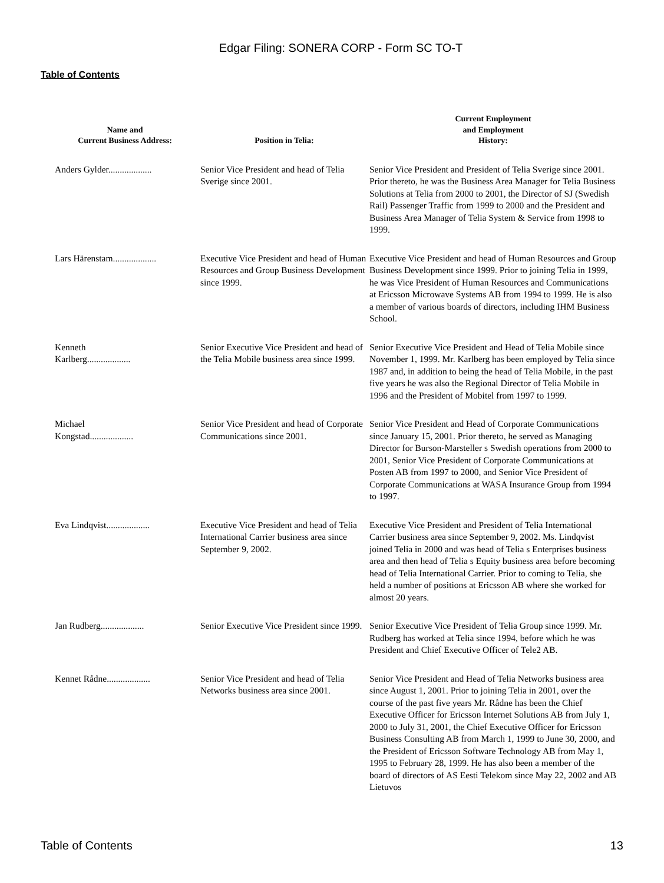Edgar Filing: SONERA CORP - Form SC TO-T
Table of Contents
| Name and Current Business Address: | Position in Telia: | Current Employment and Employment History: |
| --- | --- | --- |
| Anders Gylder................... | Senior Vice President and head of Telia Sverige since 2001. | Senior Vice President and President of Telia Sverige since 2001. Prior thereto, he was the Business Area Manager for Telia Business Solutions at Telia from 2000 to 2001, the Director of SJ (Swedish Rail) Passenger Traffic from 1999 to 2000 and the President and Business Area Manager of Telia System & Service from 1998 to 1999. |
| Lars Härenstam................... | Executive Vice President and head of Human Resources and Group Business Development since 1999. | Executive Vice President and head of Human Resources and Group Business Development since 1999. Prior to joining Telia in 1999, he was Vice President of Human Resources and Communications at Ericsson Microwave Systems AB from 1994 to 1999. He is also a member of various boards of directors, including IHM Business School. |
| Kenneth Karlberg................... | Senior Executive Vice President and head of the Telia Mobile business area since 1999. | Senior Executive Vice President and Head of Telia Mobile since November 1, 1999. Mr. Karlberg has been employed by Telia since 1987 and, in addition to being the head of Telia Mobile, in the past five years he was also the Regional Director of Telia Mobile in 1996 and the President of Mobitel from 1997 to 1999. |
| Michael Kongstad................... | Senior Vice President and head of Corporate Communications since 2001. | Senior Vice President and Head of Corporate Communications since January 15, 2001. Prior thereto, he served as Managing Director for Burson-Marsteller s Swedish operations from 2000 to 2001, Senior Vice President of Corporate Communications at Posten AB from 1997 to 2000, and Senior Vice President of Corporate Communications at WASA Insurance Group from 1994 to 1997. |
| Eva Lindqvist................... | Executive Vice President and head of Telia International Carrier business area since September 9, 2002. | Executive Vice President and President of Telia International Carrier business area since September 9, 2002. Ms. Lindqvist joined Telia in 2000 and was head of Telia s Enterprises business area and then head of Telia s Equity business area before becoming head of Telia International Carrier. Prior to coming to Telia, she held a number of positions at Ericsson AB where she worked for almost 20 years. |
| Jan Rudberg................... | Senior Executive Vice President since 1999. | Senior Executive Vice President of Telia Group since 1999. Mr. Rudberg has worked at Telia since 1994, before which he was President and Chief Executive Officer of Tele2 AB. |
| Kennet Rådne................... | Senior Vice President and head of Telia Networks business area since 2001. | Senior Vice President and Head of Telia Networks business area since August 1, 2001. Prior to joining Telia in 2001, over the course of the past five years Mr. Rådne has been the Chief Executive Officer for Ericsson Internet Solutions AB from July 1, 2000 to July 31, 2001, the Chief Executive Officer for Ericsson Business Consulting AB from March 1, 1999 to June 30, 2000, and the President of Ericsson Software Technology AB from May 1, 1995 to February 28, 1999. He has also been a member of the board of directors of AS Eesti Telekom since May 22, 2002 and AB Lietuvos |
Table of Contents 13